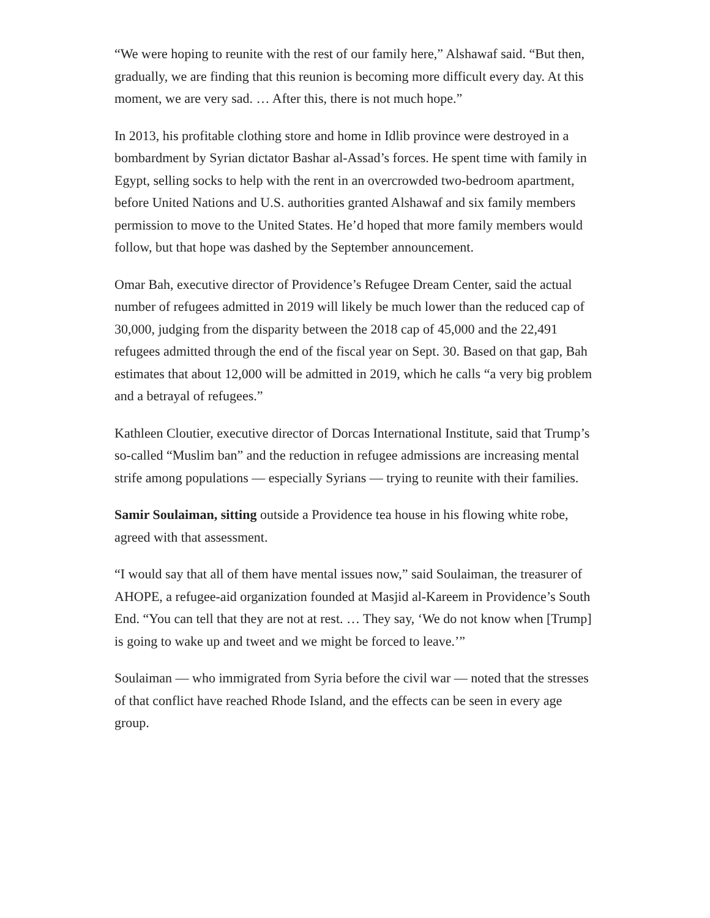“We were hoping to reunite with the rest of our family here,” Alshawaf said. “But then, gradually, we are finding that this reunion is becoming more difficult every day. At this moment, we are very sad. … After this, there is not much hope.”
In 2013, his profitable clothing store and home in Idlib province were destroyed in a bombardment by Syrian dictator Bashar al-Assad’s forces. He spent time with family in Egypt, selling socks to help with the rent in an overcrowded two-bedroom apartment, before United Nations and U.S. authorities granted Alshawaf and six family members permission to move to the United States. He’d hoped that more family members would follow, but that hope was dashed by the September announcement.
Omar Bah, executive director of Providence’s Refugee Dream Center, said the actual number of refugees admitted in 2019 will likely be much lower than the reduced cap of 30,000, judging from the disparity between the 2018 cap of 45,000 and the 22,491 refugees admitted through the end of the fiscal year on Sept. 30. Based on that gap, Bah estimates that about 12,000 will be admitted in 2019, which he calls “a very big problem and a betrayal of refugees.”
Kathleen Cloutier, executive director of Dorcas International Institute, said that Trump’s so-called “Muslim ban” and the reduction in refugee admissions are increasing mental strife among populations — especially Syrians — trying to reunite with their families.
Samir Soulaiman, sitting outside a Providence tea house in his flowing white robe, agreed with that assessment.
“I would say that all of them have mental issues now,” said Soulaiman, the treasurer of AHOPE, a refugee-aid organization founded at Masjid al-Kareem in Providence’s South End. “You can tell that they are not at rest. … They say, ‘We do not know when [Trump] is going to wake up and tweet and we might be forced to leave.’”
Soulaiman — who immigrated from Syria before the civil war — noted that the stresses of that conflict have reached Rhode Island, and the effects can be seen in every age group.